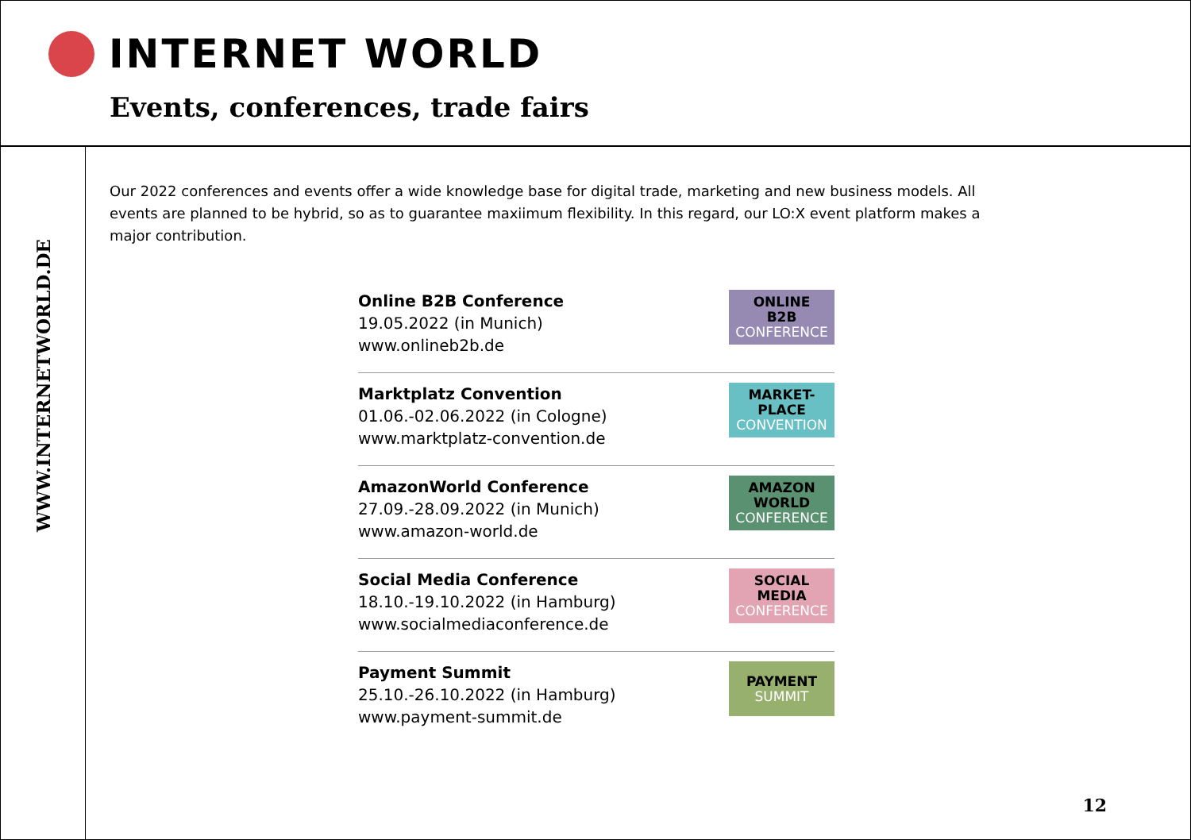INTERNET WORLD
Events, conferences, trade fairs
WWW.INTERNETWORLD.DE
Our 2022 conferences and events offer a wide knowledge base for digital trade, marketing and new business models. All events are planned to be hybrid, so as to guarantee maxiimum flexibility. In this regard, our LO:X event platform makes a major contribution.
Online B2B Conference
19.05.2022 (in Munich)
www.onlineb2b.de
ONLINE
B2B
CONFERENCE
Marktplatz Convention
01.06.-02.06.2022 (in Cologne)
www.marktplatz-convention.de
MARKET-
PLACE
CONVENTION
AmazonWorld Conference
27.09.-28.09.2022 (in Munich)
www.amazon-world.de
AMAZON
WORLD
CONFERENCE
Social Media Conference
18.10.-19.10.2022 (in Hamburg)
www.socialmediaconference.de
SOCIAL
MEDIA
CONFERENCE
Payment Summit
25.10.-26.10.2022 (in Hamburg)
www.payment-summit.de
PAYMENT
SUMMIT
12